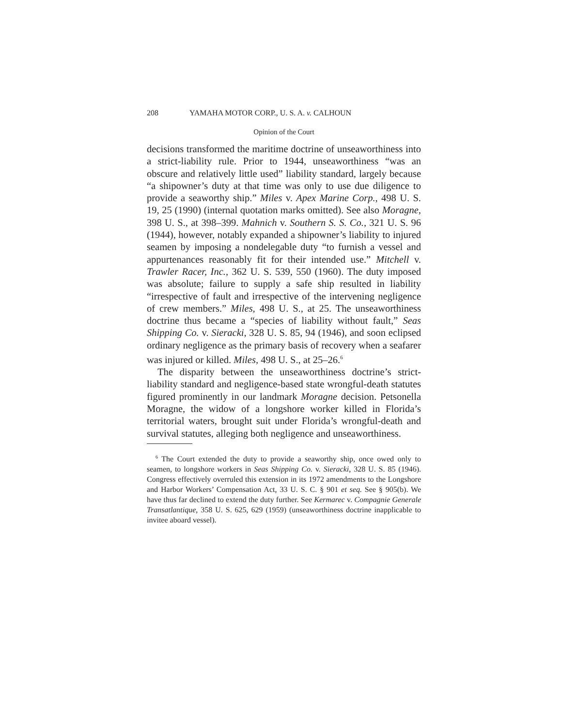208 YAMAHA MOTOR CORP., U. S. A. v. CALHOUN
Opinion of the Court
decisions transformed the maritime doctrine of unseaworthiness into a strict-liability rule. Prior to 1944, unseaworthiness “was an obscure and relatively little used” liability standard, largely because “a shipowner’s duty at that time was only to use due diligence to provide a seaworthy ship.” Miles v. Apex Marine Corp., 498 U. S. 19, 25 (1990) (internal quotation marks omitted). See also Moragne, 398 U. S., at 398–399. Mahnich v. Southern S. S. Co., 321 U. S. 96 (1944), however, notably expanded a shipowner’s liability to injured seamen by imposing a nondelegable duty “to furnish a vessel and appurtenances reasonably fit for their intended use.” Mitchell v. Trawler Racer, Inc., 362 U. S. 539, 550 (1960). The duty imposed was absolute; failure to supply a safe ship resulted in liability “irrespective of fault and irrespective of the intervening negligence of crew members.” Miles, 498 U. S., at 25. The unseaworthiness doctrine thus became a “species of liability without fault,” Seas Shipping Co. v. Sieracki, 328 U. S. 85, 94 (1946), and soon eclipsed ordinary negligence as the primary basis of recovery when a seafarer was injured or killed. Miles, 498 U. S., at 25–26.<sup>6</sup>
The disparity between the unseaworthiness doctrine’s strict-liability standard and negligence-based state wrongful-death statutes figured prominently in our landmark Moragne decision. Petsonella Moragne, the widow of a longshore worker killed in Florida’s territorial waters, brought suit under Florida’s wrongful-death and survival statutes, alleging both negligence and unseaworthiness.
<sup>6</sup> The Court extended the duty to provide a seaworthy ship, once owed only to seamen, to longshore workers in Seas Shipping Co. v. Sieracki, 328 U. S. 85 (1946). Congress effectively overruled this extension in its 1972 amendments to the Longshore and Harbor Workers’ Compensation Act, 33 U. S. C. § 901 et seq. See § 905(b). We have thus far declined to extend the duty further. See Kermarec v. Compagnie Generale Transatlantique, 358 U. S. 625, 629 (1959) (unseaworthiness doctrine inapplicable to invitee aboard vessel).